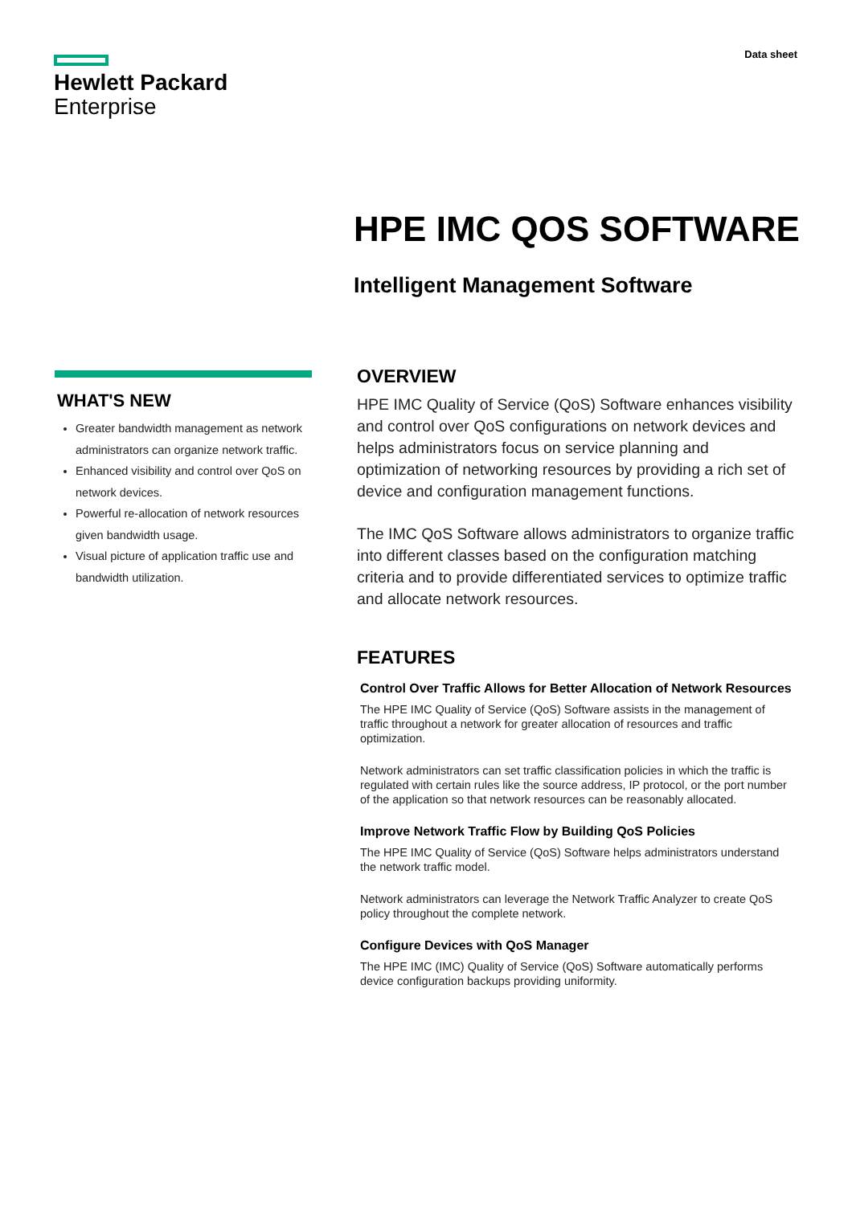Hewlett Packard
Enterprise
Data sheet
HPE IMC QOS SOFTWARE
Intelligent Management Software
WHAT'S NEW
Greater bandwidth management as network administrators can organize network traffic.
Enhanced visibility and control over QoS on network devices.
Powerful re-allocation of network resources given bandwidth usage.
Visual picture of application traffic use and bandwidth utilization.
OVERVIEW
HPE IMC Quality of Service (QoS) Software enhances visibility and control over QoS configurations on network devices and helps administrators focus on service planning and optimization of networking resources by providing a rich set of device and configuration management functions.
The IMC QoS Software allows administrators to organize traffic into different classes based on the configuration matching criteria and to provide differentiated services to optimize traffic and allocate network resources.
FEATURES
Control Over Traffic Allows for Better Allocation of Network Resources
The HPE IMC Quality of Service (QoS) Software assists in the management of traffic throughout a network for greater allocation of resources and traffic optimization.
Network administrators can set traffic classification policies in which the traffic is regulated with certain rules like the source address, IP protocol, or the port number of the application so that network resources can be reasonably allocated.
Improve Network Traffic Flow by Building QoS Policies
The HPE IMC Quality of Service (QoS) Software helps administrators understand the network traffic model.
Network administrators can leverage the Network Traffic Analyzer to create QoS policy throughout the complete network.
Configure Devices with QoS Manager
The HPE IMC (IMC) Quality of Service (QoS) Software automatically performs device configuration backups providing uniformity.